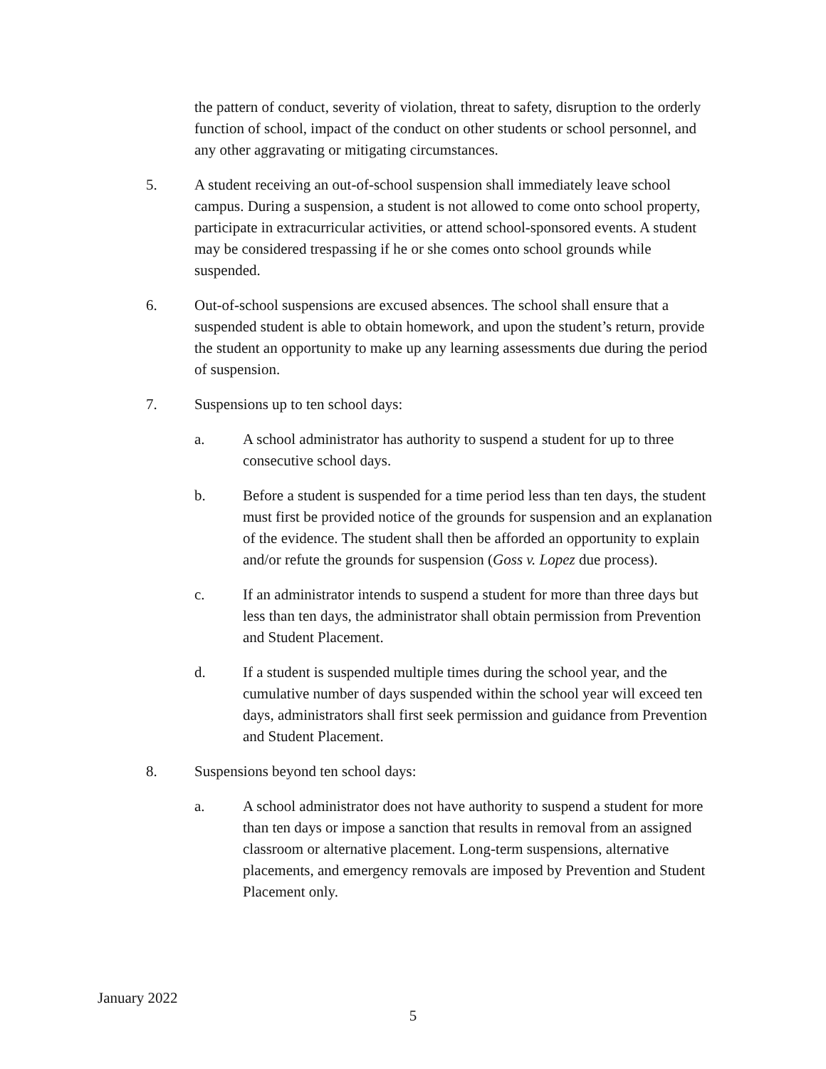the pattern of conduct, severity of violation, threat to safety, disruption to the orderly function of school, impact of the conduct on other students or school personnel, and any other aggravating or mitigating circumstances.
5. A student receiving an out-of-school suspension shall immediately leave school campus. During a suspension, a student is not allowed to come onto school property, participate in extracurricular activities, or attend school-sponsored events. A student may be considered trespassing if he or she comes onto school grounds while suspended.
6. Out-of-school suspensions are excused absences. The school shall ensure that a suspended student is able to obtain homework, and upon the student’s return, provide the student an opportunity to make up any learning assessments due during the period of suspension.
7. Suspensions up to ten school days:
a. A school administrator has authority to suspend a student for up to three consecutive school days.
b. Before a student is suspended for a time period less than ten days, the student must first be provided notice of the grounds for suspension and an explanation of the evidence. The student shall then be afforded an opportunity to explain and/or refute the grounds for suspension (Goss v. Lopez due process).
c. If an administrator intends to suspend a student for more than three days but less than ten days, the administrator shall obtain permission from Prevention and Student Placement.
d. If a student is suspended multiple times during the school year, and the cumulative number of days suspended within the school year will exceed ten days, administrators shall first seek permission and guidance from Prevention and Student Placement.
8. Suspensions beyond ten school days:
a. A school administrator does not have authority to suspend a student for more than ten days or impose a sanction that results in removal from an assigned classroom or alternative placement. Long-term suspensions, alternative placements, and emergency removals are imposed by Prevention and Student Placement only.
January 2022
5